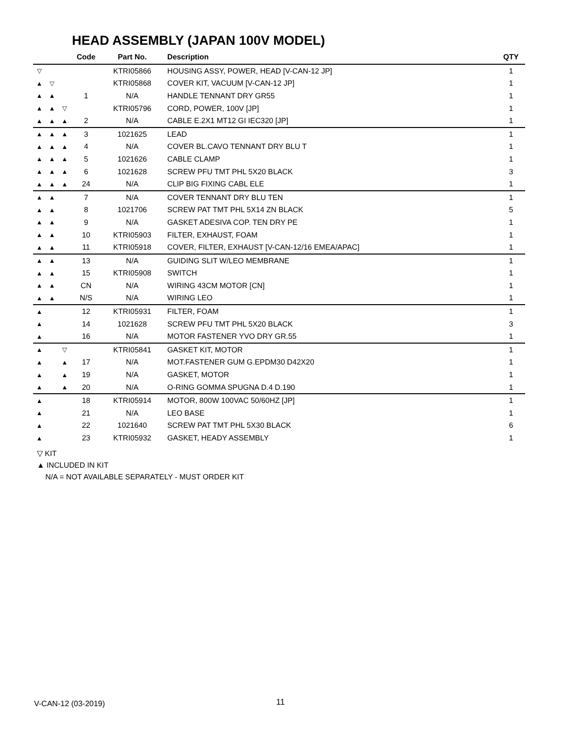HEAD ASSEMBLY (JAPAN 100V MODEL)
| | | | Code | Part No. | Description | QTY |
| --- | --- | --- | --- | --- | --- | --- |
| ▽ | | | | KTRI05866 | HOUSING ASSY, POWER, HEAD [V-CAN-12 JP] | 1 |
| ▲ | ▽ | | | KTRI05868 | COVER KIT, VACUUM [V-CAN-12 JP] | 1 |
| ▲ | ▲ | | 1 | N/A | HANDLE TENNANT DRY GR55 | 1 |
| ▲ | ▲ | ▽ | | KTRI05796 | CORD, POWER, 100V [JP] | 1 |
| ▲ | ▲ | ▲ | 2 | N/A | CABLE E.2X1 MT12 GI IEC320 [JP] | 1 |
| ▲ | ▲ | ▲ | 3 | 1021625 | LEAD | 1 |
| ▲ | ▲ | ▲ | 4 | N/A | COVER BL.CAVO TENNANT DRY BLU T | 1 |
| ▲ | ▲ | ▲ | 5 | 1021626 | CABLE CLAMP | 1 |
| ▲ | ▲ | ▲ | 6 | 1021628 | SCREW PFU TMT PHL 5X20 BLACK | 3 |
| ▲ | ▲ | ▲ | 24 | N/A | CLIP BIG FIXING CABL ELE | 1 |
| ▲ | ▲ | | 7 | N/A | COVER TENNANT DRY BLU TEN | 1 |
| ▲ | ▲ | | 8 | 1021706 | SCREW PAT TMT PHL 5X14 ZN BLACK | 5 |
| ▲ | ▲ | | 9 | N/A | GASKET ADESIVA COP. TEN DRY PE | 1 |
| ▲ | ▲ | | 10 | KTRI05903 | FILTER, EXHAUST, FOAM | 1 |
| ▲ | ▲ | | 11 | KTRI05918 | COVER, FILTER, EXHAUST [V-CAN-12/16 EMEA/APAC] | 1 |
| ▲ | ▲ | | 13 | N/A | GUIDING SLIT W/LEO MEMBRANE | 1 |
| ▲ | ▲ | | 15 | KTRI05908 | SWITCH | 1 |
| ▲ | ▲ | | CN | N/A | WIRING 43CM MOTOR [CN] | 1 |
| ▲ | ▲ | | N/S | N/A | WIRING LEO | 1 |
| ▲ | | | 12 | KTRI05931 | FILTER, FOAM | 1 |
| ▲ | | | 14 | 1021628 | SCREW PFU TMT PHL 5X20 BLACK | 3 |
| ▲ | | | 16 | N/A | MOTOR FASTENER YVO DRY GR.55 | 1 |
| ▲ | | ▽ | | KTRI05841 | GASKET KIT, MOTOR | 1 |
| ▲ | | ▲ | 17 | N/A | MOT.FASTENER GUM G.EPDM30 D42X20 | 1 |
| ▲ | | ▲ | 19 | N/A | GASKET, MOTOR | 1 |
| ▲ | | ▲ | 20 | N/A | O-RING GOMMA SPUGNA D.4 D.190 | 1 |
| ▲ | | | 18 | KTRI05914 | MOTOR, 800W 100VAC 50/60HZ [JP] | 1 |
| ▲ | | | 21 | N/A | LEO BASE | 1 |
| ▲ | | | 22 | 1021640 | SCREW PAT TMT PHL 5X30 BLACK | 6 |
| ▲ | | | 23 | KTRI05932 | GASKET, HEADY ASSEMBLY | 1 |
▽ KIT
▲ INCLUDED IN KIT
N/A = NOT AVAILABLE SEPARATELY - MUST ORDER KIT
V-CAN-12 (03-2019) 11